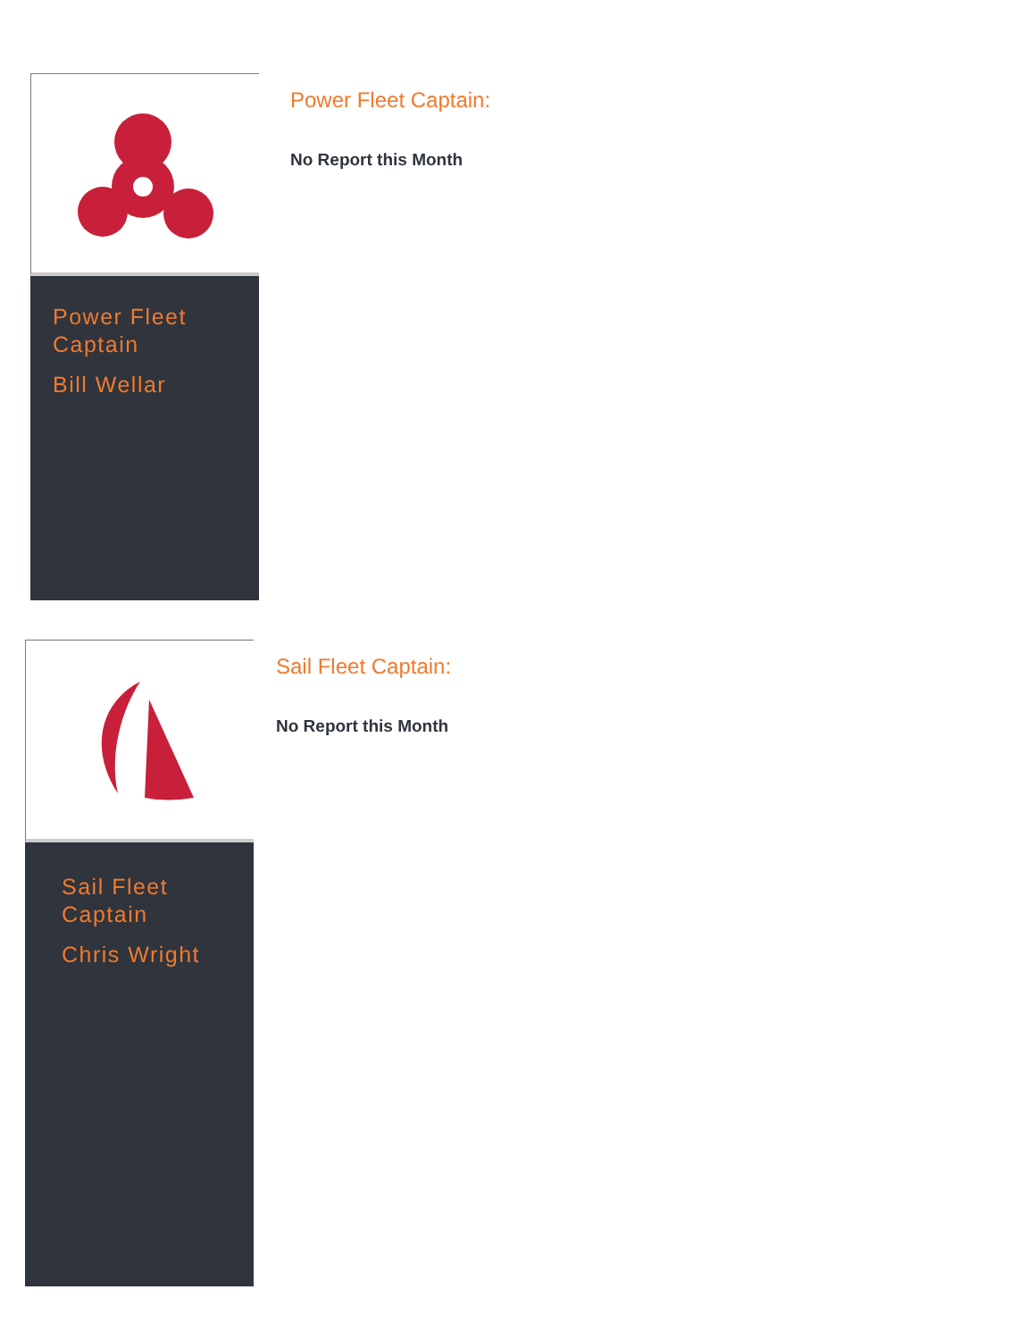Power Fleet Captain
Bill Wellar
Power Fleet Captain:
No Report this Month
Sail Fleet Captain
Chris Wright
Sail Fleet Captain:
No Report this Month